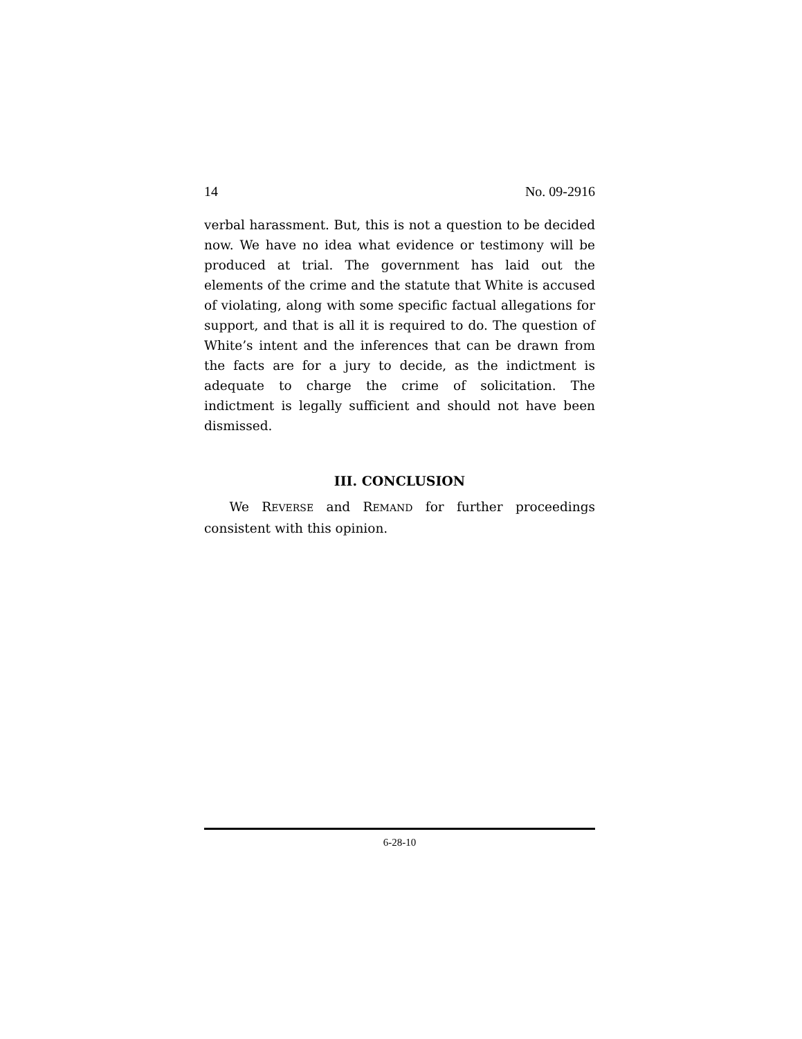14 No. 09-2916
verbal harassment. But, this is not a question to be decided now. We have no idea what evidence or testimony will be produced at trial. The government has laid out the elements of the crime and the statute that White is accused of violating, along with some specific factual allegations for support, and that is all it is required to do. The question of White’s intent and the inferences that can be drawn from the facts are for a jury to decide, as the indictment is adequate to charge the crime of solicitation. The indictment is legally sufficient and should not have been dismissed.
III. CONCLUSION
We REVERSE and REMAND for further proceedings consistent with this opinion.
6-28-10